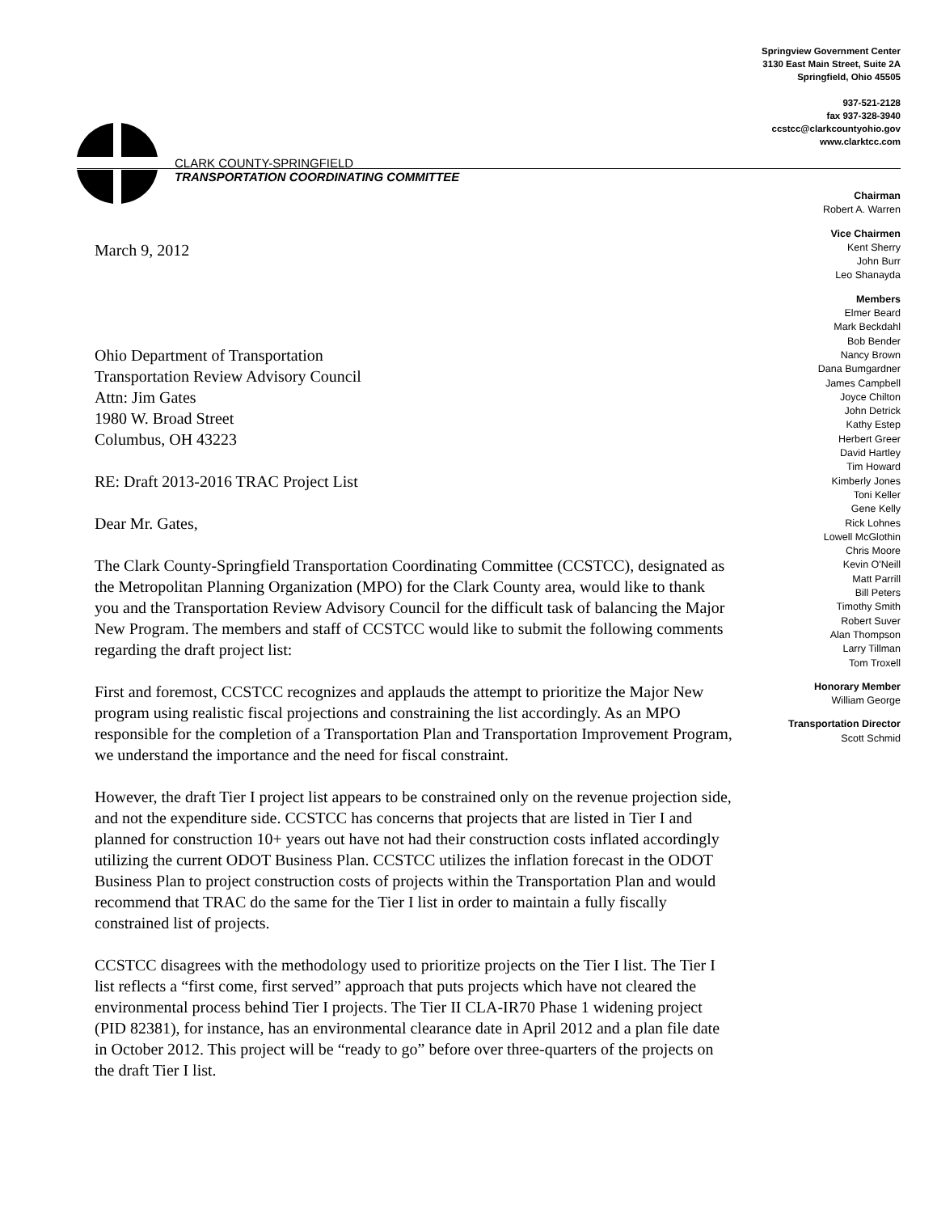Springview Government Center
3130 East Main Street, Suite 2A
Springfield, Ohio 45505
937-521-2128
fax 937-328-3940
ccstcc@clarkcountyohio.gov
www.clarktcc.com
CLARK COUNTY-SPRINGFIELD
TRANSPORTATION COORDINATING COMMITTEE
Chairman
Robert A. Warren
Vice Chairmen
Kent Sherry
John Burr
Leo Shanayda
Members
Elmer Beard
Mark Beckdahl
Bob Bender
Nancy Brown
Dana Bumgardner
James Campbell
Joyce Chilton
John Detrick
Kathy Estep
Herbert Greer
David Hartley
Tim Howard
Kimberly Jones
Toni Keller
Gene Kelly
Rick Lohnes
Lowell McGlothin
Chris Moore
Kevin O'Neill
Matt Parrill
Bill Peters
Timothy Smith
Robert Suver
Alan Thompson
Larry Tillman
Tom Troxell
Honorary Member
William George
Transportation Director
Scott Schmid
March 9, 2012
Ohio Department of Transportation
Transportation Review Advisory Council
Attn: Jim Gates
1980 W. Broad Street
Columbus, OH 43223
RE: Draft 2013-2016 TRAC Project List
Dear Mr. Gates,
The Clark County-Springfield Transportation Coordinating Committee (CCSTCC), designated as the Metropolitan Planning Organization (MPO) for the Clark County area, would like to thank you and the Transportation Review Advisory Council for the difficult task of balancing the Major New Program. The members and staff of CCSTCC would like to submit the following comments regarding the draft project list:
First and foremost, CCSTCC recognizes and applauds the attempt to prioritize the Major New program using realistic fiscal projections and constraining the list accordingly. As an MPO responsible for the completion of a Transportation Plan and Transportation Improvement Program, we understand the importance and the need for fiscal constraint.
However, the draft Tier I project list appears to be constrained only on the revenue projection side, and not the expenditure side. CCSTCC has concerns that projects that are listed in Tier I and planned for construction 10+ years out have not had their construction costs inflated accordingly utilizing the current ODOT Business Plan. CCSTCC utilizes the inflation forecast in the ODOT Business Plan to project construction costs of projects within the Transportation Plan and would recommend that TRAC do the same for the Tier I list in order to maintain a fully fiscally constrained list of projects.
CCSTCC disagrees with the methodology used to prioritize projects on the Tier I list. The Tier I list reflects a “first come, first served” approach that puts projects which have not cleared the environmental process behind Tier I projects. The Tier II CLA-IR70 Phase 1 widening project (PID 82381), for instance, has an environmental clearance date in April 2012 and a plan file date in October 2012. This project will be “ready to go” before over three-quarters of the projects on the draft Tier I list.